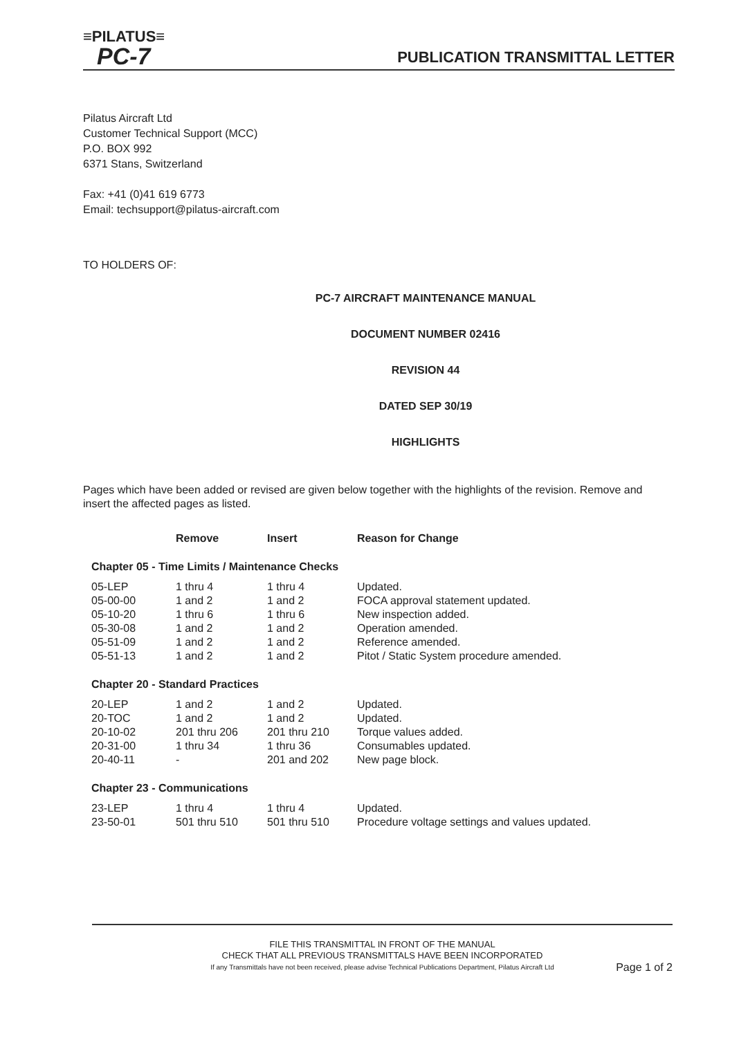≡PILATUS≡
PC-7
PUBLICATION TRANSMITTAL LETTER
Pilatus Aircraft Ltd
Customer Technical Support (MCC)
P.O. BOX 992
6371 Stans, Switzerland
Fax: +41 (0)41 619 6773
Email: techsupport@pilatus-aircraft.com
TO HOLDERS OF:
PC-7 AIRCRAFT MAINTENANCE MANUAL
DOCUMENT NUMBER 02416
REVISION 44
DATED SEP 30/19
HIGHLIGHTS
Pages which have been added or revised are given below together with the highlights of the revision. Remove and insert the affected pages as listed.
| | Remove | Insert | Reason for Change |
| --- | --- | --- | --- |
Chapter 05 - Time Limits / Maintenance Checks
| 05-LEP | 1 thru 4 | 1 thru 4 | Updated. |
| 05-00-00 | 1 and 2 | 1 and 2 | FOCA approval statement updated. |
| 05-10-20 | 1 thru 6 | 1 thru 6 | New inspection added. |
| 05-30-08 | 1 and 2 | 1 and 2 | Operation amended. |
| 05-51-09 | 1 and 2 | 1 and 2 | Reference amended. |
| 05-51-13 | 1 and 2 | 1 and 2 | Pitot / Static System procedure amended. |
Chapter 20 - Standard Practices
| 20-LEP | 1 and 2 | 1 and 2 | Updated. |
| 20-TOC | 1 and 2 | 1 and 2 | Updated. |
| 20-10-02 | 201 thru 206 | 201 thru 210 | Torque values added. |
| 20-31-00 | 1 thru 34 | 1 thru 36 | Consumables updated. |
| 20-40-11 | - | 201 and 202 | New page block. |
Chapter 23 - Communications
| 23-LEP | 1 thru 4 | 1 thru 4 | Updated. |
| 23-50-01 | 501 thru 510 | 501 thru 510 | Procedure voltage settings and values updated. |
FILE THIS TRANSMITTAL IN FRONT OF THE MANUAL
CHECK THAT ALL PREVIOUS TRANSMITTALS HAVE BEEN INCORPORATED
If any Transmittals have not been received, please advise Technical Publications Department, Pilatus Aircraft Ltd
Page 1 of 2